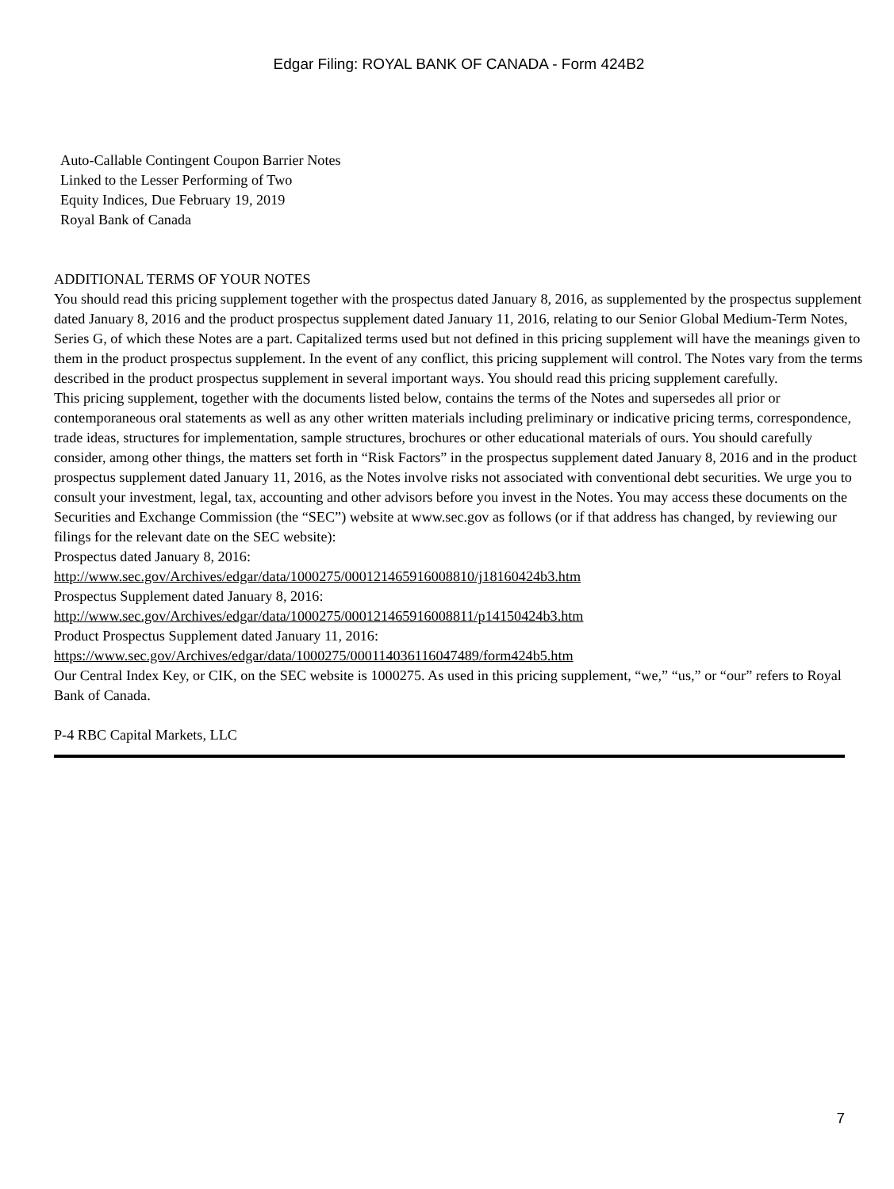Edgar Filing: ROYAL BANK OF CANADA - Form 424B2
Auto-Callable Contingent Coupon Barrier Notes
Linked to the Lesser Performing of Two
Equity Indices, Due February 19, 2019
Royal Bank of Canada
ADDITIONAL TERMS OF YOUR NOTES
You should read this pricing supplement together with the prospectus dated January 8, 2016, as supplemented by the prospectus supplement dated January 8, 2016 and the product prospectus supplement dated January 11, 2016, relating to our Senior Global Medium-Term Notes, Series G, of which these Notes are a part. Capitalized terms used but not defined in this pricing supplement will have the meanings given to them in the product prospectus supplement. In the event of any conflict, this pricing supplement will control. The Notes vary from the terms described in the product prospectus supplement in several important ways. You should read this pricing supplement carefully.
This pricing supplement, together with the documents listed below, contains the terms of the Notes and supersedes all prior or contemporaneous oral statements as well as any other written materials including preliminary or indicative pricing terms, correspondence, trade ideas, structures for implementation, sample structures, brochures or other educational materials of ours. You should carefully consider, among other things, the matters set forth in “Risk Factors” in the prospectus supplement dated January 8, 2016 and in the product prospectus supplement dated January 11, 2016, as the Notes involve risks not associated with conventional debt securities. We urge you to consult your investment, legal, tax, accounting and other advisors before you invest in the Notes. You may access these documents on the Securities and Exchange Commission (the “SEC”) website at www.sec.gov as follows (or if that address has changed, by reviewing our filings for the relevant date on the SEC website):
Prospectus dated January 8, 2016:
http://www.sec.gov/Archives/edgar/data/1000275/000121465916008810/j18160424b3.htm
Prospectus Supplement dated January 8, 2016:
http://www.sec.gov/Archives/edgar/data/1000275/000121465916008811/p14150424b3.htm
Product Prospectus Supplement dated January 11, 2016:
https://www.sec.gov/Archives/edgar/data/1000275/000114036116047489/form424b5.htm
Our Central Index Key, or CIK, on the SEC website is 1000275. As used in this pricing supplement, “we,” “us,” or “our” refers to Royal Bank of Canada.
P-4 RBC Capital Markets, LLC
7